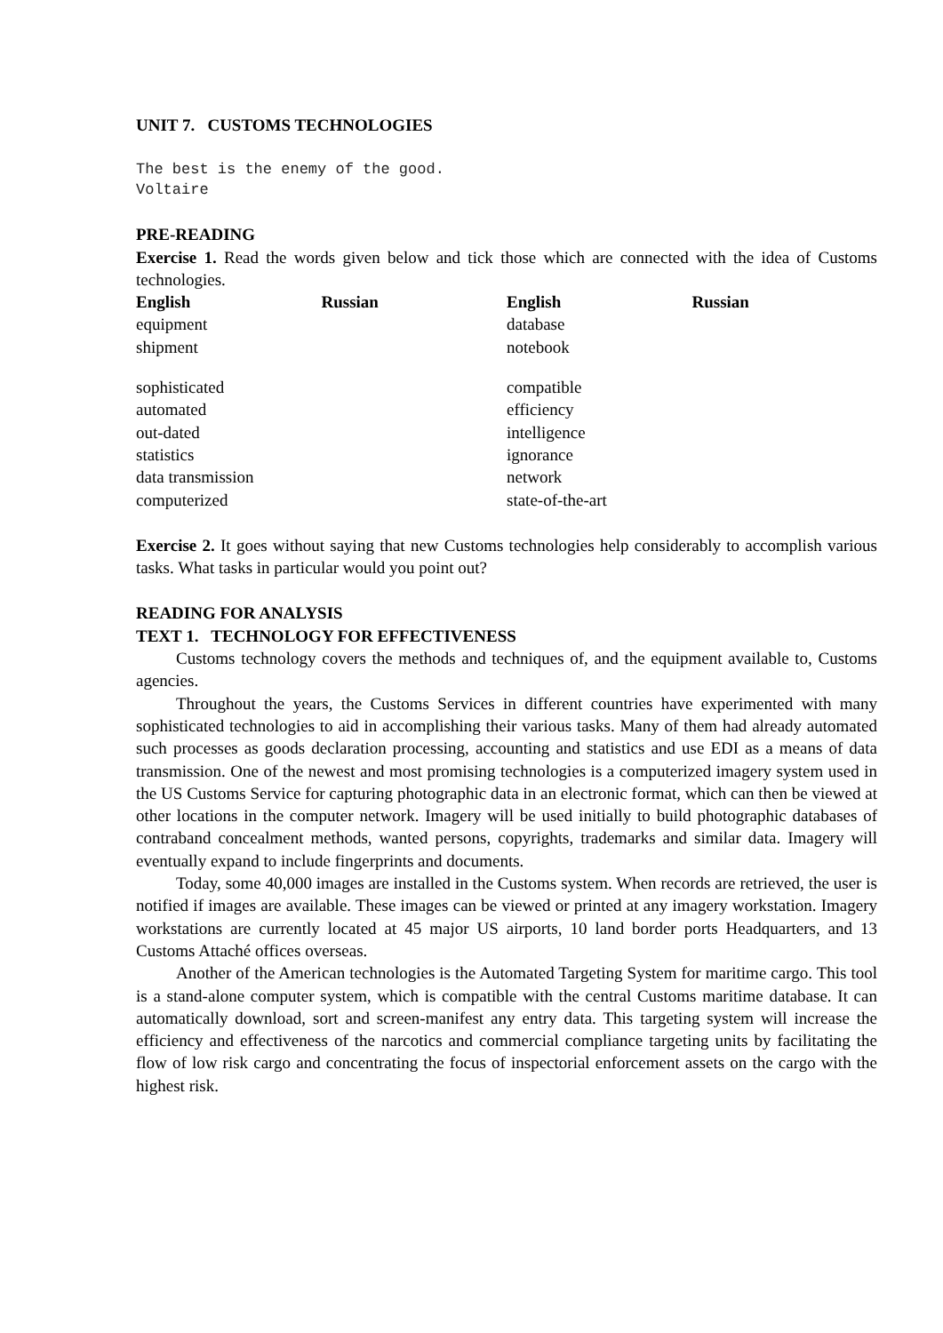UNIT 7. CUSTOMS TECHNOLOGIES
The best is the enemy of the good.
Voltaire
PRE-READING
Exercise 1. Read the words given below and tick those which are connected with the idea of Customs technologies.
| English | Russian | English | Russian |
| --- | --- | --- | --- |
| equipment | | database | |
| shipment | | notebook | |
| sophisticated | | compatible | |
| automated | | efficiency | |
| out-dated | | intelligence | |
| statistics | | ignorance | |
| data transmission | | network | |
| computerized | | state-of-the-art | |
Exercise 2. It goes without saying that new Customs technologies help considerably to accomplish various tasks. What tasks in particular would you point out?
READING FOR ANALYSIS
TEXT 1. TECHNOLOGY FOR EFFECTIVENESS
Customs technology covers the methods and techniques of, and the equipment available to, Customs agencies.
Throughout the years, the Customs Services in different countries have experimented with many sophisticated technologies to aid in accomplishing their various tasks. Many of them had already automated such processes as goods declaration processing, accounting and statistics and use EDI as a means of data transmission. One of the newest and most promising technologies is a computerized imagery system used in the US Customs Service for capturing photographic data in an electronic format, which can then be viewed at other locations in the computer network. Imagery will be used initially to build photographic databases of contraband concealment methods, wanted persons, copyrights, trademarks and similar data. Imagery will eventually expand to include fingerprints and documents.
Today, some 40,000 images are installed in the Customs system. When records are retrieved, the user is notified if images are available. These images can be viewed or printed at any imagery workstation. Imagery workstations are currently located at 45 major US airports, 10 land border ports Headquarters, and 13 Customs Attaché offices overseas.
Another of the American technologies is the Automated Targeting System for maritime cargo. This tool is a stand-alone computer system, which is compatible with the central Customs maritime database. It can automatically download, sort and screen-manifest any entry data. This targeting system will increase the efficiency and effectiveness of the narcotics and commercial compliance targeting units by facilitating the flow of low risk cargo and concentrating the focus of inspectorial enforcement assets on the cargo with the highest risk.